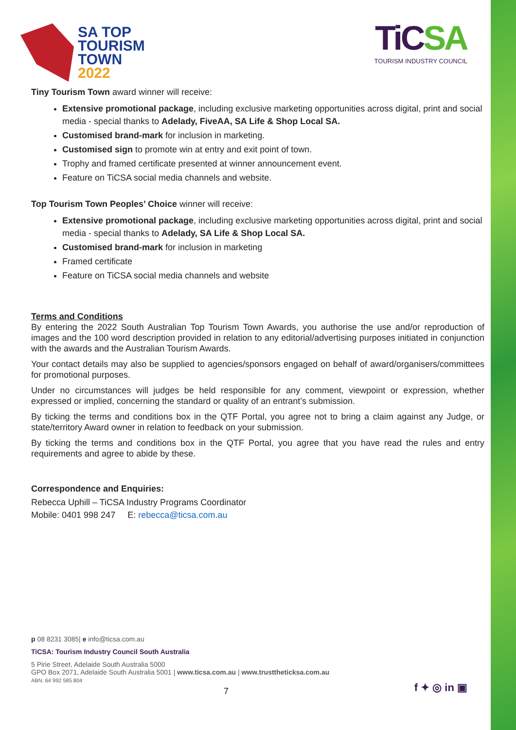SA TOP
TOURISM
TOWN
2022
TiCSA
TOURISM INDUSTRY COUNCIL
Tiny Tourism Town award winner will receive:
Extensive promotional package, including exclusive marketing opportunities across digital, print and social media - special thanks to Adelady, FiveAA, SA Life & Shop Local SA.
Customised brand-mark for inclusion in marketing.
Customised sign to promote win at entry and exit point of town.
Trophy and framed certificate presented at winner announcement event.
Feature on TiCSA social media channels and website.
Top Tourism Town Peoples’ Choice winner will receive:
Extensive promotional package, including exclusive marketing opportunities across digital, print and social media - special thanks to Adelady, SA Life & Shop Local SA.
Customised brand-mark for inclusion in marketing
Framed certificate
Feature on TiCSA social media channels and website
Terms and Conditions
By entering the 2022 South Australian Top Tourism Town Awards, you authorise the use and/or reproduction of images and the 100 word description provided in relation to any editorial/advertising purposes initiated in conjunction with the awards and the Australian Tourism Awards.
Your contact details may also be supplied to agencies/sponsors engaged on behalf of award/organisers/committees for promotional purposes.
Under no circumstances will judges be held responsible for any comment, viewpoint or expression, whether expressed or implied, concerning the standard or quality of an entrant’s submission.
By ticking the terms and conditions box in the QTF Portal, you agree not to bring a claim against any Judge, or state/territory Award owner in relation to feedback on your submission.
By ticking the terms and conditions box in the QTF Portal, you agree that you have read the rules and entry requirements and agree to abide by these.
Correspondence and Enquiries:
Rebecca Uphill – TiCSA Industry Programs Coordinator
Mobile: 0401 998 247 E: rebecca@ticsa.com.au
p 08 8231 3085| e info@ticsa.com.au
TiCSA: Tourism Industry Council South Australia
5 Pirie Street, Adelaide South Australia 5000
GPO Box 2071, Adelaide South Australia 5001 | www.ticsa.com.au | www.trusttheticksa.com.au
ABN. 64 992 585 804
7 f ✦ ◎ in ▣